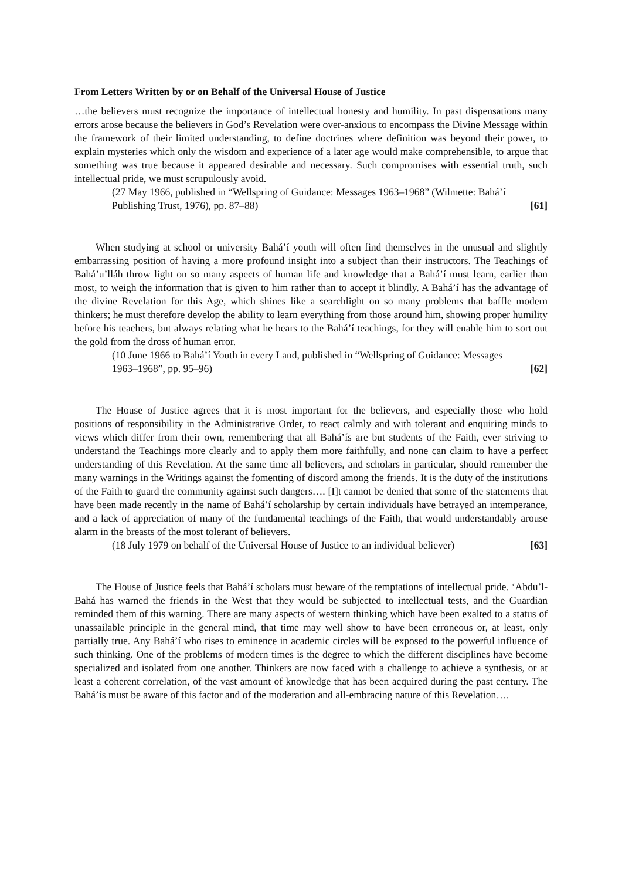From Letters Written by or on Behalf of the Universal House of Justice
…the believers must recognize the importance of intellectual honesty and humility. In past dispensations many errors arose because the believers in God’s Revelation were over-anxious to encompass the Divine Message within the framework of their limited understanding, to define doctrines where definition was beyond their power, to explain mysteries which only the wisdom and experience of a later age would make comprehensible, to argue that something was true because it appeared desirable and necessary. Such compromises with essential truth, such intellectual pride, we must scrupulously avoid.
(27 May 1966, published in “Wellspring of Guidance: Messages 1963–1968” (Wilmette: Bahá’í Publishing Trust, 1976), pp. 87–88) [61]
When studying at school or university Bahá’í youth will often find themselves in the unusual and slightly embarrassing position of having a more profound insight into a subject than their instructors. The Teachings of Bahá’u’lláh throw light on so many aspects of human life and knowledge that a Bahá’í must learn, earlier than most, to weigh the information that is given to him rather than to accept it blindly. A Bahá’í has the advantage of the divine Revelation for this Age, which shines like a searchlight on so many problems that baffle modern thinkers; he must therefore develop the ability to learn everything from those around him, showing proper humility before his teachers, but always relating what he hears to the Bahá’í teachings, for they will enable him to sort out the gold from the dross of human error.
(10 June 1966 to Bahá’í Youth in every Land, published in “Wellspring of Guidance: Messages 1963–1968”, pp. 95–96) [62]
The House of Justice agrees that it is most important for the believers, and especially those who hold positions of responsibility in the Administrative Order, to react calmly and with tolerant and enquiring minds to views which differ from their own, remembering that all Bahá’ís are but students of the Faith, ever striving to understand the Teachings more clearly and to apply them more faithfully, and none can claim to have a perfect understanding of this Revelation. At the same time all believers, and scholars in particular, should remember the many warnings in the Writings against the fomenting of discord among the friends. It is the duty of the institutions of the Faith to guard the community against such dangers…. [I]t cannot be denied that some of the statements that have been made recently in the name of Bahá’í scholarship by certain individuals have betrayed an intemperance, and a lack of appreciation of many of the fundamental teachings of the Faith, that would understandably arouse alarm in the breasts of the most tolerant of believers.
(18 July 1979 on behalf of the Universal House of Justice to an individual believer) [63]
The House of Justice feels that Bahá’í scholars must beware of the temptations of intellectual pride. ‘Abdu’l-Bahá has warned the friends in the West that they would be subjected to intellectual tests, and the Guardian reminded them of this warning. There are many aspects of western thinking which have been exalted to a status of unassailable principle in the general mind, that time may well show to have been erroneous or, at least, only partially true. Any Bahá’í who rises to eminence in academic circles will be exposed to the powerful influence of such thinking. One of the problems of modern times is the degree to which the different disciplines have become specialized and isolated from one another. Thinkers are now faced with a challenge to achieve a synthesis, or at least a coherent correlation, of the vast amount of knowledge that has been acquired during the past century. The Bahá’ís must be aware of this factor and of the moderation and all-embracing nature of this Revelation….